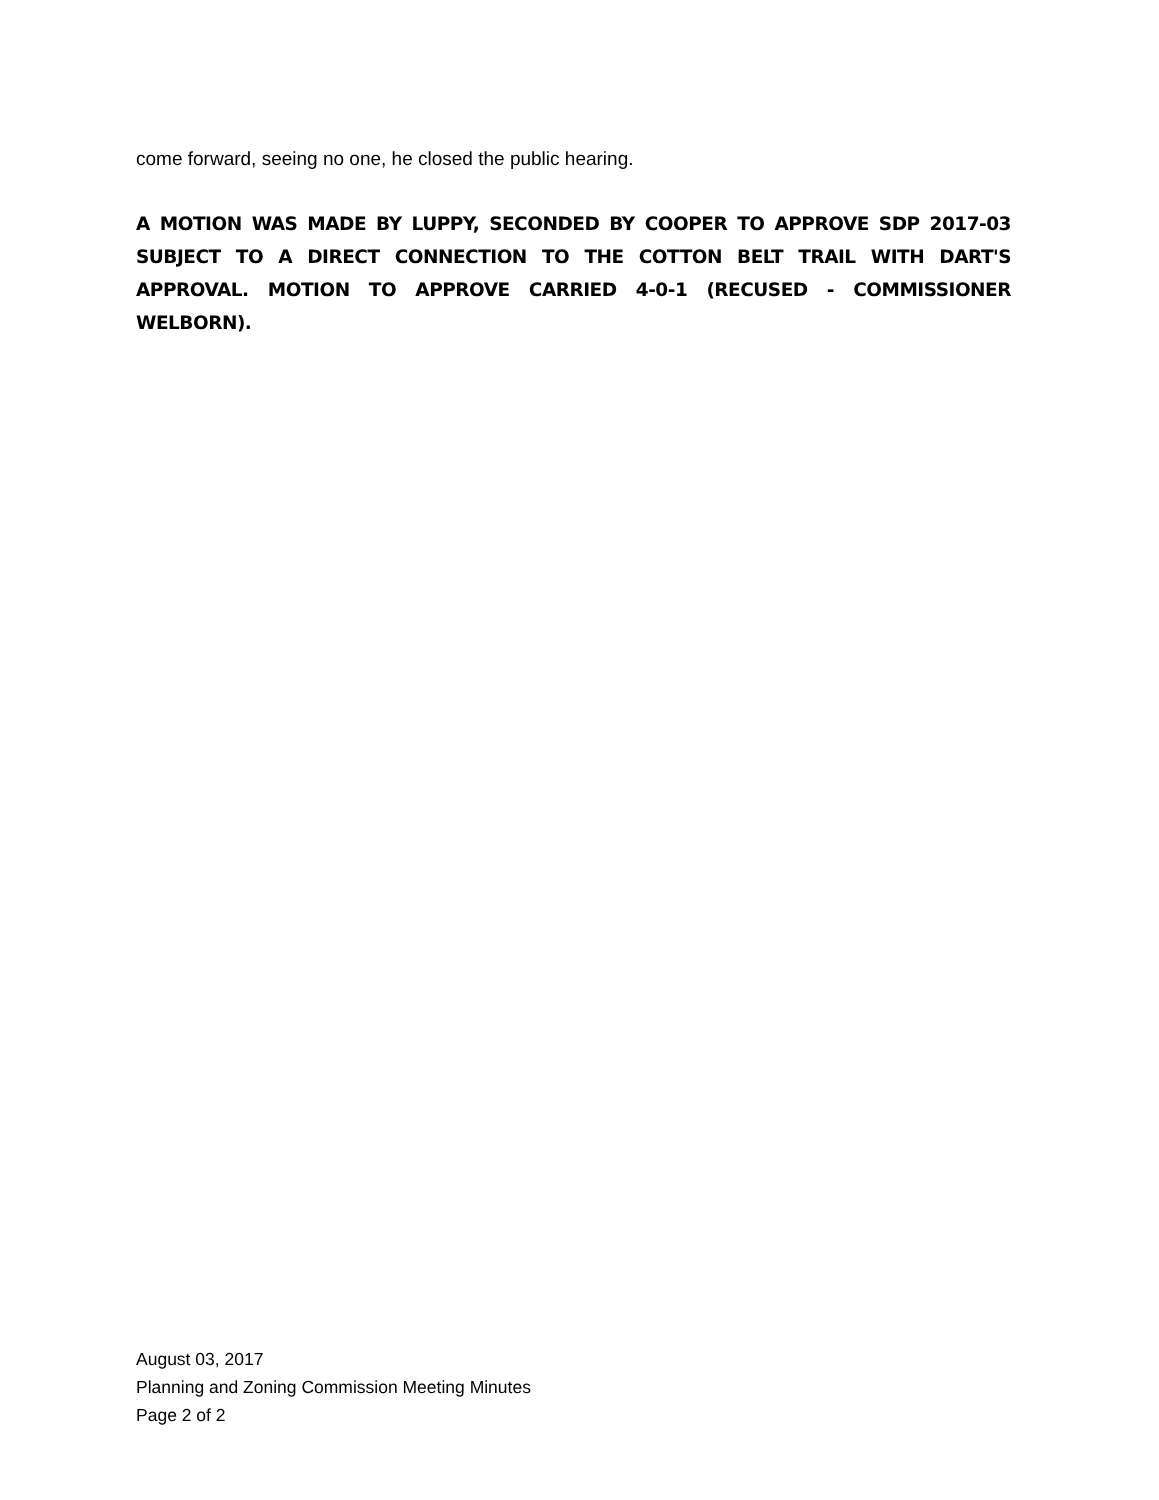come forward, seeing no one, he closed the public hearing.
A MOTION WAS MADE BY LUPPY, SECONDED BY COOPER TO APPROVE SDP 2017-03 SUBJECT TO A DIRECT CONNECTION TO THE COTTON BELT TRAIL WITH DART'S APPROVAL. MOTION TO APPROVE CARRIED 4-0-1 (RECUSED - COMMISSIONER WELBORN).
August 03, 2017
Planning and Zoning Commission Meeting Minutes
Page 2 of 2